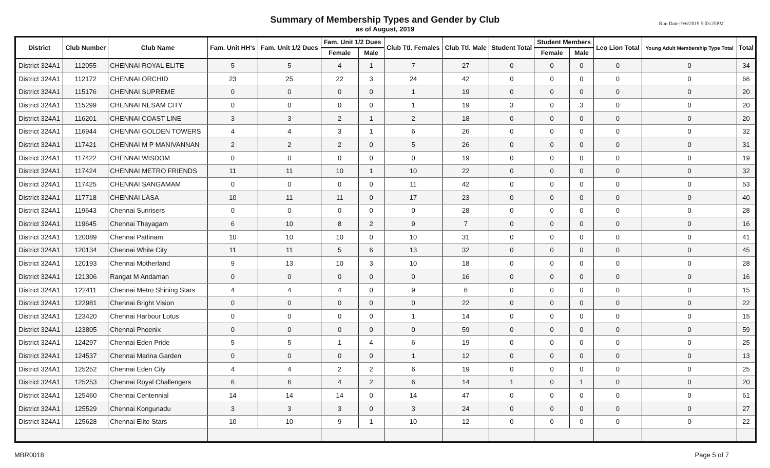Summary of Membership Types and Gender by Club
as of August, 2019
Run Date: 9/6/2019 5:03:25PM
| District | Club Number | Club Name | Fam. Unit HH's | Fam. Unit 1/2 Dues | Fam. Unit 1/2 Dues | | Club Ttl. Females | Club Ttl. Male | Student Total | Student Members | | Leo Lion Total | Young Adult Membership Type Total | Total |
| --- | --- | --- | --- | --- | --- | --- | --- | --- | --- | --- | --- | --- | --- | --- |
| | | | | | Female | Male | | | | Female | Male | | | |
| District 324A1 | 112055 | CHENNAI ROYAL ELITE | 5 | 5 | 4 | 1 | 7 | 27 | 0 | 0 | 0 | 0 | 0 | 34 |
| District 324A1 | 112172 | CHENNAI ORCHID | 23 | 25 | 22 | 3 | 24 | 42 | 0 | 0 | 0 | 0 | 0 | 66 |
| District 324A1 | 115176 | CHENNAI SUPREME | 0 | 0 | 0 | 0 | 1 | 19 | 0 | 0 | 0 | 0 | 0 | 20 |
| District 324A1 | 115299 | CHENNAI NESAM CITY | 0 | 0 | 0 | 0 | 1 | 19 | 3 | 0 | 3 | 0 | 0 | 20 |
| District 324A1 | 116201 | CHENNAI COAST LINE | 3 | 3 | 2 | 1 | 2 | 18 | 0 | 0 | 0 | 0 | 0 | 20 |
| District 324A1 | 116944 | CHENNAI GOLDEN TOWERS | 4 | 4 | 3 | 1 | 6 | 26 | 0 | 0 | 0 | 0 | 0 | 32 |
| District 324A1 | 117421 | CHENNAI M P MANIVANNAN | 2 | 2 | 2 | 0 | 5 | 26 | 0 | 0 | 0 | 0 | 0 | 31 |
| District 324A1 | 117422 | CHENNAI WISDOM | 0 | 0 | 0 | 0 | 0 | 19 | 0 | 0 | 0 | 0 | 0 | 19 |
| District 324A1 | 117424 | CHENNAI METRO FRIENDS | 11 | 11 | 10 | 1 | 10 | 22 | 0 | 0 | 0 | 0 | 0 | 32 |
| District 324A1 | 117425 | CHENNAI SANGAMAM | 0 | 0 | 0 | 0 | 11 | 42 | 0 | 0 | 0 | 0 | 0 | 53 |
| District 324A1 | 117718 | CHENNAI LASA | 10 | 11 | 11 | 0 | 17 | 23 | 0 | 0 | 0 | 0 | 0 | 40 |
| District 324A1 | 119643 | Chennai Sunrisers | 0 | 0 | 0 | 0 | 0 | 28 | 0 | 0 | 0 | 0 | 0 | 28 |
| District 324A1 | 119645 | Chennai Thayagam | 6 | 10 | 8 | 2 | 9 | 7 | 0 | 0 | 0 | 0 | 0 | 16 |
| District 324A1 | 120089 | Chennai Pattinam | 10 | 10 | 10 | 0 | 10 | 31 | 0 | 0 | 0 | 0 | 0 | 41 |
| District 324A1 | 120134 | Chennai White City | 11 | 11 | 5 | 6 | 13 | 32 | 0 | 0 | 0 | 0 | 0 | 45 |
| District 324A1 | 120193 | Chennai Motherland | 9 | 13 | 10 | 3 | 10 | 18 | 0 | 0 | 0 | 0 | 0 | 28 |
| District 324A1 | 121306 | Rangat M Andaman | 0 | 0 | 0 | 0 | 0 | 16 | 0 | 0 | 0 | 0 | 0 | 16 |
| District 324A1 | 122411 | Chennai Metro Shining Stars | 4 | 4 | 4 | 0 | 9 | 6 | 0 | 0 | 0 | 0 | 0 | 15 |
| District 324A1 | 122981 | Chennai Bright Vision | 0 | 0 | 0 | 0 | 0 | 22 | 0 | 0 | 0 | 0 | 0 | 22 |
| District 324A1 | 123420 | Chennai Harbour Lotus | 0 | 0 | 0 | 0 | 1 | 14 | 0 | 0 | 0 | 0 | 0 | 15 |
| District 324A1 | 123805 | Chennai Phoenix | 0 | 0 | 0 | 0 | 0 | 59 | 0 | 0 | 0 | 0 | 0 | 59 |
| District 324A1 | 124297 | Chennai Eden Pride | 5 | 5 | 1 | 4 | 6 | 19 | 0 | 0 | 0 | 0 | 0 | 25 |
| District 324A1 | 124537 | Chennai Marina Garden | 0 | 0 | 0 | 0 | 1 | 12 | 0 | 0 | 0 | 0 | 0 | 13 |
| District 324A1 | 125252 | Chennai Eden City | 4 | 4 | 2 | 2 | 6 | 19 | 0 | 0 | 0 | 0 | 0 | 25 |
| District 324A1 | 125253 | Chennai Royal Challengers | 6 | 6 | 4 | 2 | 6 | 14 | 1 | 0 | 1 | 0 | 0 | 20 |
| District 324A1 | 125460 | Chennai Centennial | 14 | 14 | 14 | 0 | 14 | 47 | 0 | 0 | 0 | 0 | 0 | 61 |
| District 324A1 | 125529 | Chennai Kongunadu | 3 | 3 | 3 | 0 | 3 | 24 | 0 | 0 | 0 | 0 | 0 | 27 |
| District 324A1 | 125628 | Chennai Elite Stars | 10 | 10 | 9 | 1 | 10 | 12 | 0 | 0 | 0 | 0 | 0 | 22 |
MBR0018 Page 5 of 7